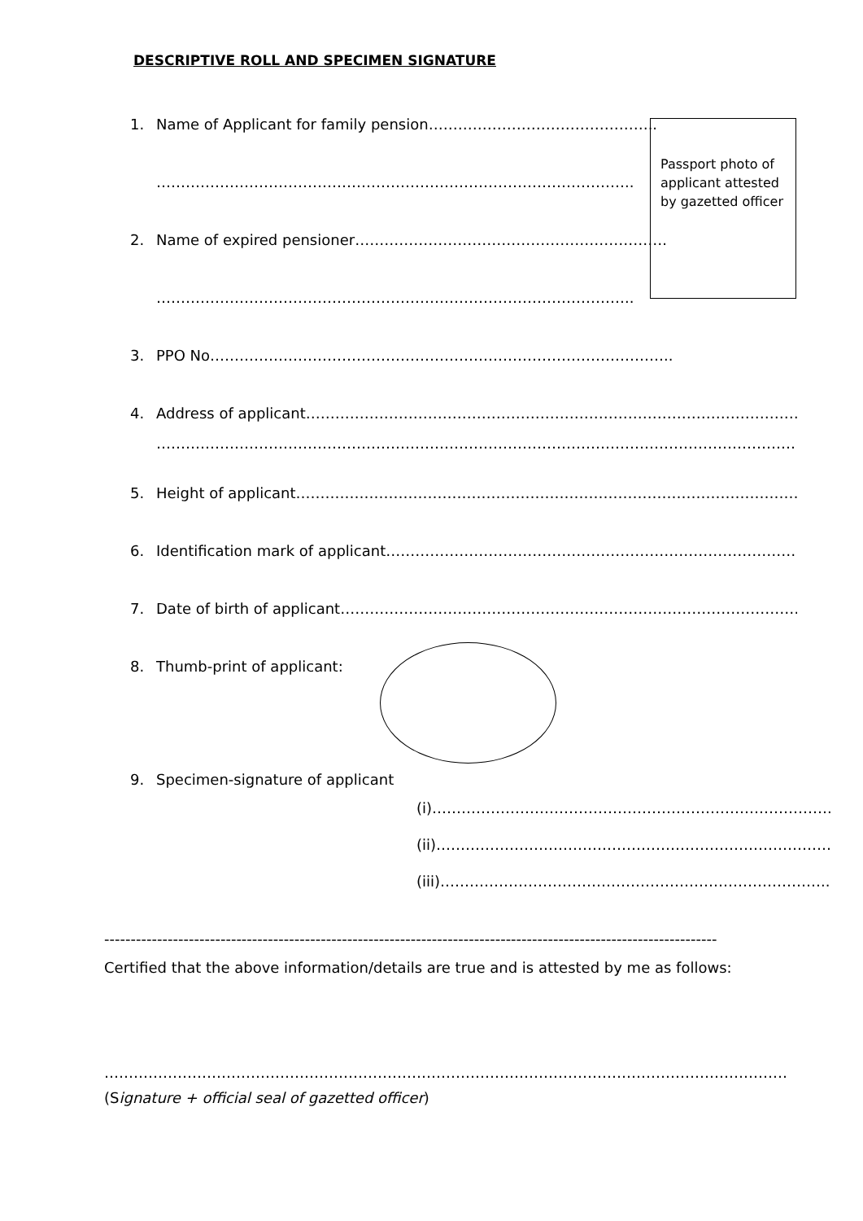DESCRIPTIVE ROLL AND SPECIMEN SIGNATURE
Passport photo of applicant attested by gazetted officer
1. Name of Applicant for family pension………………………………………..
……………………………………………………………………………………..
2. Name of expired pensioner……………………………………………………….
……………………………………………………………………………………..
3. PPO No…………………………………………………………………………………..
4. Address of applicant……………………………………………………………………………………………….
……………………………………………………………………………………………………………………......
5. Height of applicant…………………………………………………………………………………………………
6. Identification mark of applicant………………………………………………………………………………..
7. Date of birth of applicant………………………………………………………………………………………..
8. Thumb-print of applicant:
9. Specimen-signature of applicant
(i)……………………………………………………………………….
(ii)………………………………………………………………………
(iii)……………………………………………………………………..
--------------------------------------------------------------------------------------------------------------------
Certified that the above information/details are true and is attested by me as follows:
…………………………………………………………………………………………………………………………………….
(Signature + official seal of gazetted officer)